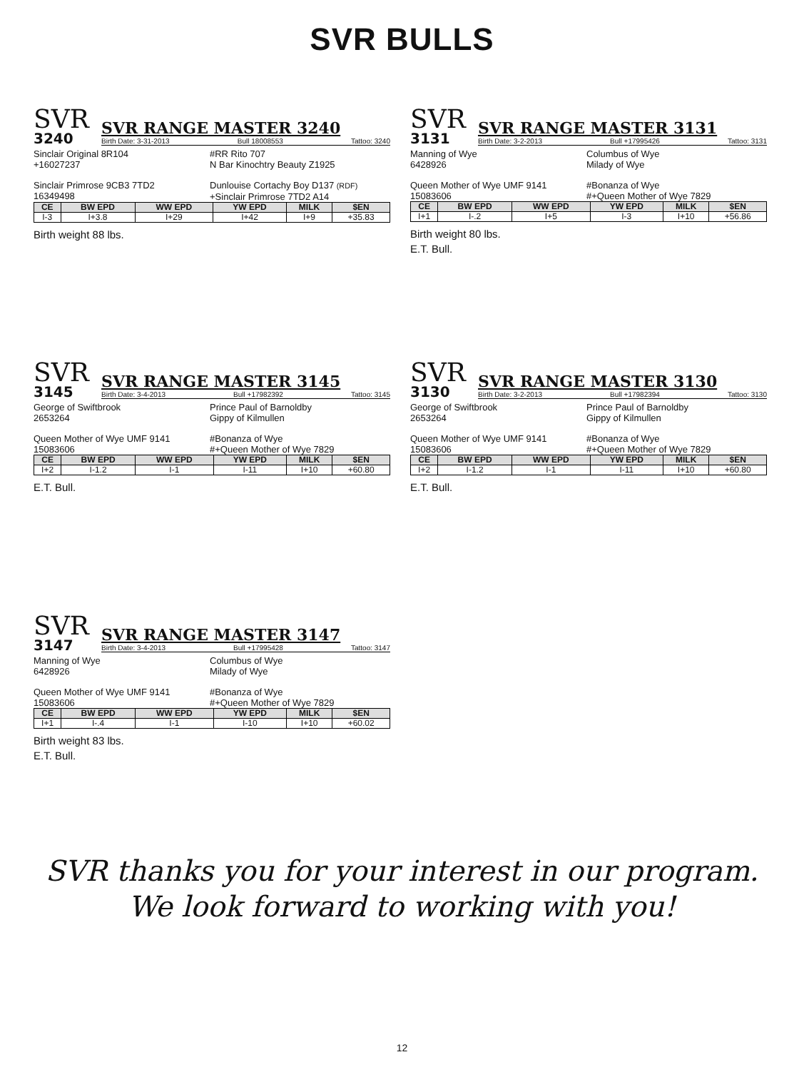SVR BULLS
SVR
3240
SVR RANGE MASTER 3240
Birth Date: 3-31-2013 Bull 18008553 Tattoo: 3240
Sinclair Original 8R104
+16027237
#RR Rito 707
N Bar Kinochtry Beauty Z1925
Sinclair Primrose 9CB3 7TD2
16349498
Dunlouise Cortachy Boy D137 (RDF)
+Sinclair Primrose 7TD2 A14
| CE | BW EPD | WW EPD | YW EPD | MILK | $EN |
| --- | --- | --- | --- | --- | --- |
| I-3 | I+3.8 | I+29 | I+42 | I+9 | +35.83 |
Birth weight 88 lbs.
SVR
3131
SVR RANGE MASTER 3131
Birth Date: 3-2-2013 Bull +17995426 Tattoo: 3131
Manning of Wye
6428926
Columbus of Wye
Milady of Wye
Queen Mother of Wye UMF 9141
15083606
#Bonanza of Wye
#+Queen Mother of Wye 7829
| CE | BW EPD | WW EPD | YW EPD | MILK | $EN |
| --- | --- | --- | --- | --- | --- |
| I+1 | I-.2 | I+5 | I-3 | I+10 | +56.86 |
Birth weight 80 lbs.
E.T. Bull.
SVR
3145
SVR RANGE MASTER 3145
Birth Date: 3-4-2013 Bull +17982392 Tattoo: 3145
George of Swiftbrook
2653264
Prince Paul of Barnoldby
Gippy of Kilmullen
Queen Mother of Wye UMF 9141
15083606
#Bonanza of Wye
#+Queen Mother of Wye 7829
| CE | BW EPD | WW EPD | YW EPD | MILK | $EN |
| --- | --- | --- | --- | --- | --- |
| I+2 | I-1.2 | I-1 | I-11 | I+10 | +60.80 |
E.T. Bull.
SVR
3130
SVR RANGE MASTER 3130
Birth Date: 3-2-2013 Bull +17982394 Tattoo: 3130
George of Swiftbrook
2653264
Prince Paul of Barnoldby
Gippy of Kilmullen
Queen Mother of Wye UMF 9141
15083606
#Bonanza of Wye
#+Queen Mother of Wye 7829
| CE | BW EPD | WW EPD | YW EPD | MILK | $EN |
| --- | --- | --- | --- | --- | --- |
| I+2 | I-1.2 | I-1 | I-11 | I+10 | +60.80 |
E.T. Bull.
SVR
3147
SVR RANGE MASTER 3147
Birth Date: 3-4-2013 Bull +17995428 Tattoo: 3147
Manning of Wye
6428926
Columbus of Wye
Milady of Wye
Queen Mother of Wye UMF 9141
15083606
#Bonanza of Wye
#+Queen Mother of Wye 7829
| CE | BW EPD | WW EPD | YW EPD | MILK | $EN |
| --- | --- | --- | --- | --- | --- |
| I+1 | I-.4 | I-1 | I-10 | I+10 | +60.02 |
Birth weight 83 lbs.
E.T. Bull.
SVR thanks you for your interest in our program.
We look forward to working with you!
12